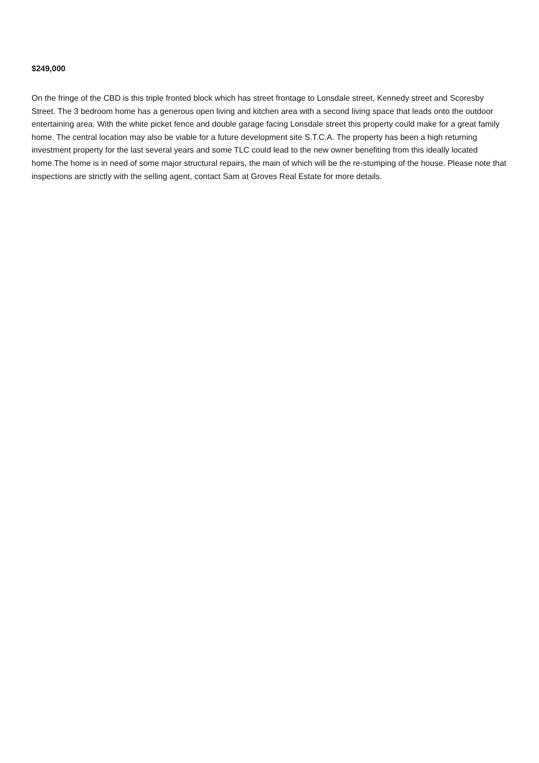$249,000
On the fringe of the CBD is this triple fronted block which has street frontage to Lonsdale street, Kennedy street and Scoresby Street. The 3 bedroom home has a generous open living and kitchen area with a second living space that leads onto the outdoor entertaining area. With the white picket fence and double garage facing Lonsdale street this property could make for a great family home. The central location may also be viable for a future development site S.T.C.A. The property has been a high returning investment property for the last several years and some TLC could lead to the new owner benefiting from this ideally located home.The home is in need of some major structural repairs, the main of which will be the re-stumping of the house. Please note that inspections are strictly with the selling agent, contact Sam at Groves Real Estate for more details.